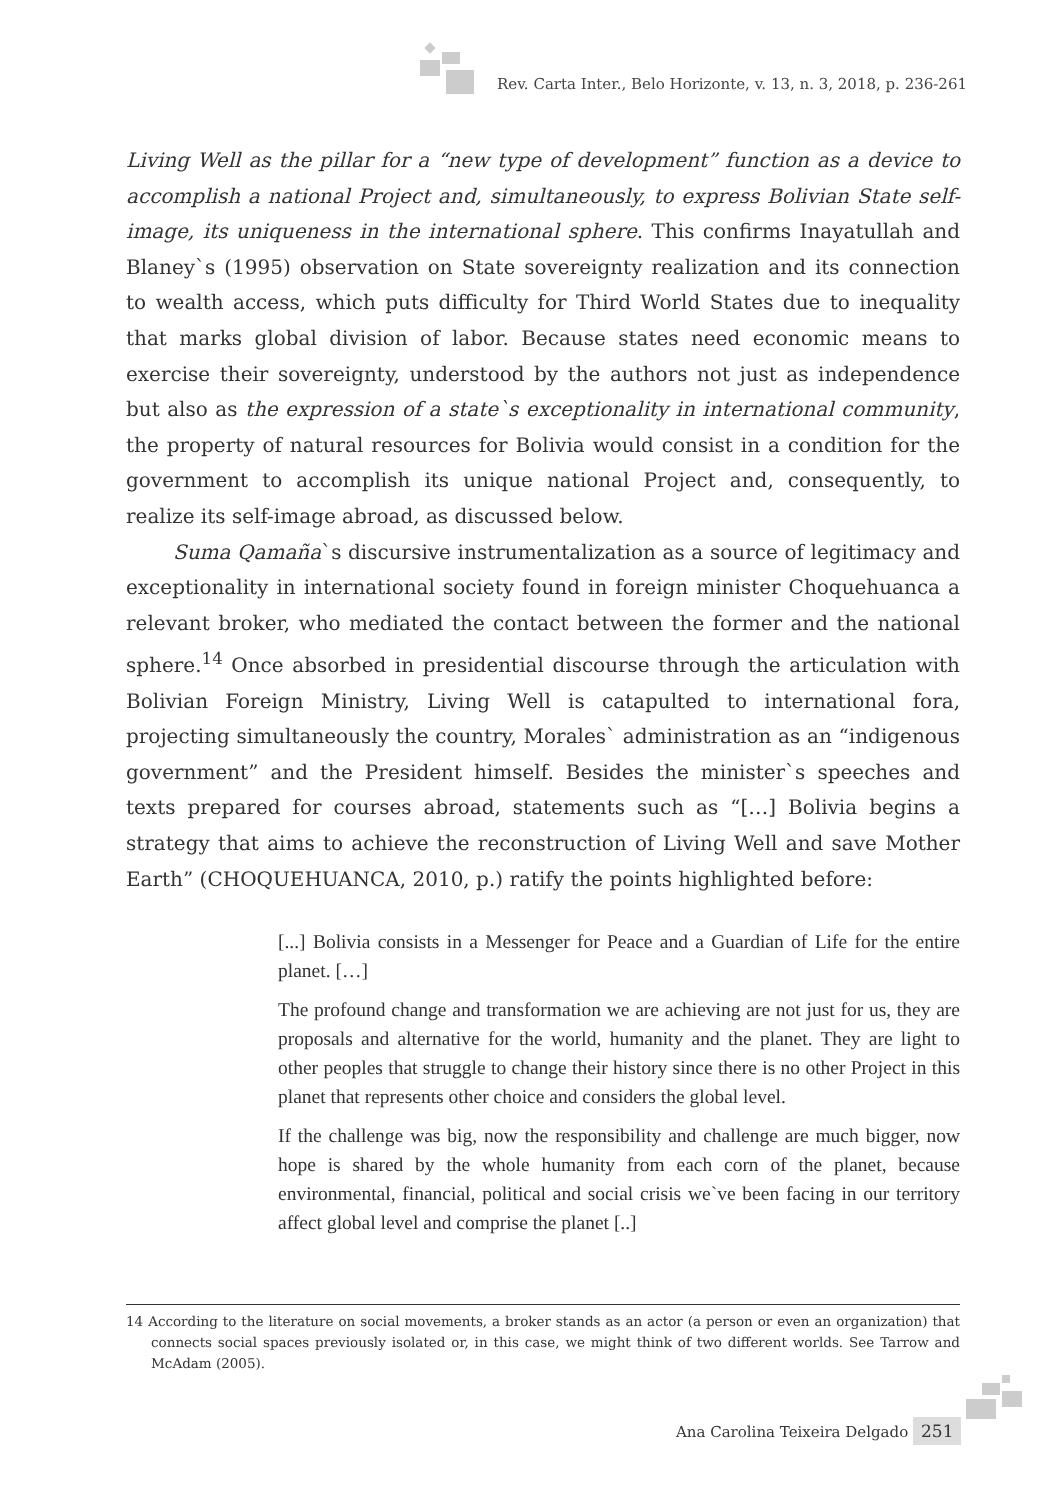Rev. Carta Inter., Belo Horizonte, v. 13, n. 3, 2018, p. 236-261
Living Well as the pillar for a “new type of development” function as a device to accomplish a national Project and, simultaneously, to express Bolivian State self-image, its uniqueness in the international sphere. This confirms Inayatullah and Blaney`s (1995) observation on State sovereignty realization and its connection to wealth access, which puts difficulty for Third World States due to inequality that marks global division of labor. Because states need economic means to exercise their sovereignty, understood by the authors not just as independence but also as the expression of a state`s exceptionality in international community, the property of natural resources for Bolivia would consist in a condition for the government to accomplish its unique national Project and, consequently, to realize its self-image abroad, as discussed below.
Suma Qamaña`s discursive instrumentalization as a source of legitimacy and exceptionality in international society found in foreign minister Choquehuanca a relevant broker, who mediated the contact between the former and the national sphere.<sup>14</sup> Once absorbed in presidential discourse through the articulation with Bolivian Foreign Ministry, Living Well is catapulted to international fora, projecting simultaneously the country, Morales` administration as an “indigenous government” and the President himself. Besides the minister`s speeches and texts prepared for courses abroad, statements such as “[…] Bolivia begins a strategy that aims to achieve the reconstruction of Living Well and save Mother Earth” (CHOQUEHUANCA, 2010, p.) ratify the points highlighted before:
[...] Bolivia consists in a Messenger for Peace and a Guardian of Life for the entire planet. […]
The profound change and transformation we are achieving are not just for us, they are proposals and alternative for the world, humanity and the planet. They are light to other peoples that struggle to change their history since there is no other Project in this planet that represents other choice and considers the global level.
If the challenge was big, now the responsibility and challenge are much bigger, now hope is shared by the whole humanity from each corn of the planet, because environmental, financial, political and social crisis we`ve been facing in our territory affect global level and comprise the planet [..]
14 According to the literature on social movements, a broker stands as an actor (a person or even an organization) that connects social spaces previously isolated or, in this case, we might think of two different worlds. See Tarrow and McAdam (2005).
Ana Carolina Teixeira Delgado 251